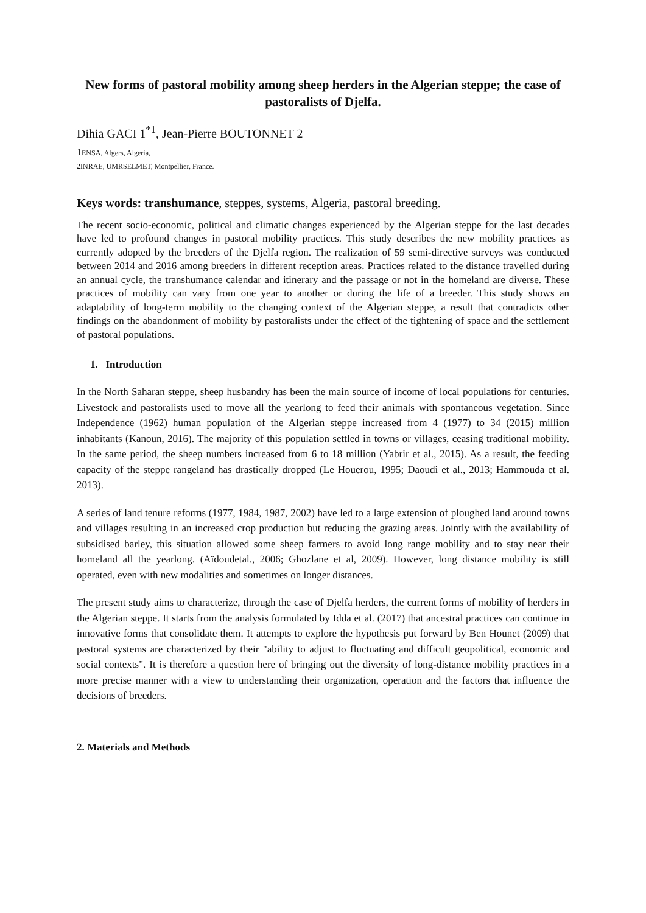New forms of pastoral mobility among sheep herders in the Algerian steppe; the case of pastoralists of Djelfa.
Dihia GACI 1<sup>*1</sup>, Jean-Pierre BOUTONNET 2
1 ENSA, Algers, Algeria,
2INRAE, UMRSELMET, Montpellier, France.
Keys words: transhumance, steppes, systems, Algeria, pastoral breeding.
The recent socio-economic, political and climatic changes experienced by the Algerian steppe for the last decades have led to profound changes in pastoral mobility practices. This study describes the new mobility practices as currently adopted by the breeders of the Djelfa region. The realization of 59 semi-directive surveys was conducted between 2014 and 2016 among breeders in different reception areas. Practices related to the distance travelled during an annual cycle, the transhumance calendar and itinerary and the passage or not in the homeland are diverse. These practices of mobility can vary from one year to another or during the life of a breeder. This study shows an adaptability of long-term mobility to the changing context of the Algerian steppe, a result that contradicts other findings on the abandonment of mobility by pastoralists under the effect of the tightening of space and the settlement of pastoral populations.
1. Introduction
In the North Saharan steppe, sheep husbandry has been the main source of income of local populations for centuries. Livestock and pastoralists used to move all the yearlong to feed their animals with spontaneous vegetation. Since Independence (1962) human population of the Algerian steppe increased from 4 (1977) to 34 (2015) million inhabitants (Kanoun, 2016). The majority of this population settled in towns or villages, ceasing traditional mobility. In the same period, the sheep numbers increased from 6 to 18 million (Yabrir et al., 2015). As a result, the feeding capacity of the steppe rangeland has drastically dropped (Le Houerou, 1995; Daoudi et al., 2013; Hammouda et al. 2013).
A series of land tenure reforms (1977, 1984, 1987, 2002) have led to a large extension of ploughed land around towns and villages resulting in an increased crop production but reducing the grazing areas. Jointly with the availability of subsidised barley, this situation allowed some sheep farmers to avoid long range mobility and to stay near their homeland all the yearlong. (Aïdoudetal., 2006; Ghozlane et al, 2009). However, long distance mobility is still operated, even with new modalities and sometimes on longer distances.
The present study aims to characterize, through the case of Djelfa herders, the current forms of mobility of herders in the Algerian steppe. It starts from the analysis formulated by Idda et al. (2017) that ancestral practices can continue in innovative forms that consolidate them. It attempts to explore the hypothesis put forward by Ben Hounet (2009) that pastoral systems are characterized by their "ability to adjust to fluctuating and difficult geopolitical, economic and social contexts". It is therefore a question here of bringing out the diversity of long-distance mobility practices in a more precise manner with a view to understanding their organization, operation and the factors that influence the decisions of breeders.
2. Materials and Methods